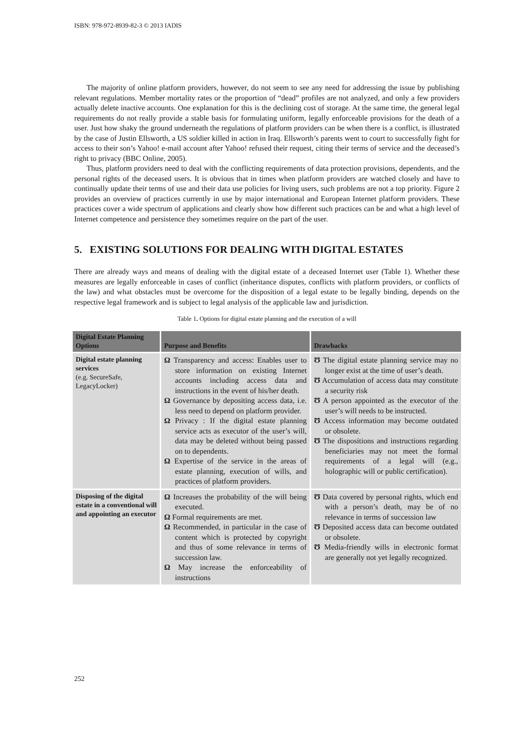ISBN: 978-972-8939-82-3 © 2013 IADIS
The majority of online platform providers, however, do not seem to see any need for addressing the issue by publishing relevant regulations. Member mortality rates or the proportion of “dead” profiles are not analyzed, and only a few providers actually delete inactive accounts. One explanation for this is the declining cost of storage. At the same time, the general legal requirements do not really provide a stable basis for formulating uniform, legally enforceable provisions for the death of a user. Just how shaky the ground underneath the regulations of platform providers can be when there is a conflict, is illustrated by the case of Justin Ellsworth, a US soldier killed in action in Iraq. Ellsworth’s parents went to court to successfully fight for access to their son’s Yahoo! e-mail account after Yahoo! refused their request, citing their terms of service and the deceased’s right to privacy (BBC Online, 2005).
Thus, platform providers need to deal with the conflicting requirements of data protection provisions, dependents, and the personal rights of the deceased users. It is obvious that in times when platform providers are watched closely and have to continually update their terms of use and their data use policies for living users, such problems are not a top priority. Figure 2 provides an overview of practices currently in use by major international and European Internet platform providers. These practices cover a wide spectrum of applications and clearly show how different such practices can be and what a high level of Internet competence and persistence they sometimes require on the part of the user.
5. EXISTING SOLUTIONS FOR DEALING WITH DIGITAL ESTATES
There are already ways and means of dealing with the digital estate of a deceased Internet user (Table 1). Whether these measures are legally enforceable in cases of conflict (inheritance disputes, conflicts with platform providers, or conflicts of the law) and what obstacles must be overcome for the disposition of a legal estate to be legally binding, depends on the respective legal framework and is subject to legal analysis of the applicable law and jurisdiction.
Table 1. Options for digital estate planning and the execution of a will
| Digital Estate Planning Options | Purpose and Benefits | Drawbacks |
| --- | --- | --- |
| Digital estate planning services (e.g. SecureSafe, LegacyLocker) | Ω Transparency and access: Enables user to store information on existing Internet accounts including access data and instructions in the event of his/her death. Ω Governance by depositing access data, i.e. less need to depend on platform provider. Ω Privacy : If the digital estate planning service acts as executor of the user’s will, data may be deleted without being passed on to dependents. Ω Expertise of the service in the areas of estate planning, execution of wills, and practices of platform providers. | Ʊ The digital estate planning service may no longer exist at the time of user’s death. Ʊ Accumulation of access data may constitute a security risk Ʊ A person appointed as the executor of the user’s will needs to be instructed. Ʊ Access information may become outdated or obsolete. Ʊ The dispositions and instructions regarding beneficiaries may not meet the formal requirements of a legal will (e.g., holographic will or public certification). |
| Disposing of the digital estate in a conventional will and appointing an executor | Ω Increases the probability of the will being executed. Ω Formal requirements are met. Ω Recommended, in particular in the case of content which is protected by copyright and thus of some relevance in terms of succession law. Ω May increase the enforceability of instructions | Ʊ Data covered by personal rights, which end with a person’s death, may be of no relevance in terms of succession law Ʊ Deposited access data can become outdated or obsolete. Ʊ Media-friendly wills in electronic format are generally not yet legally recognized. |
252